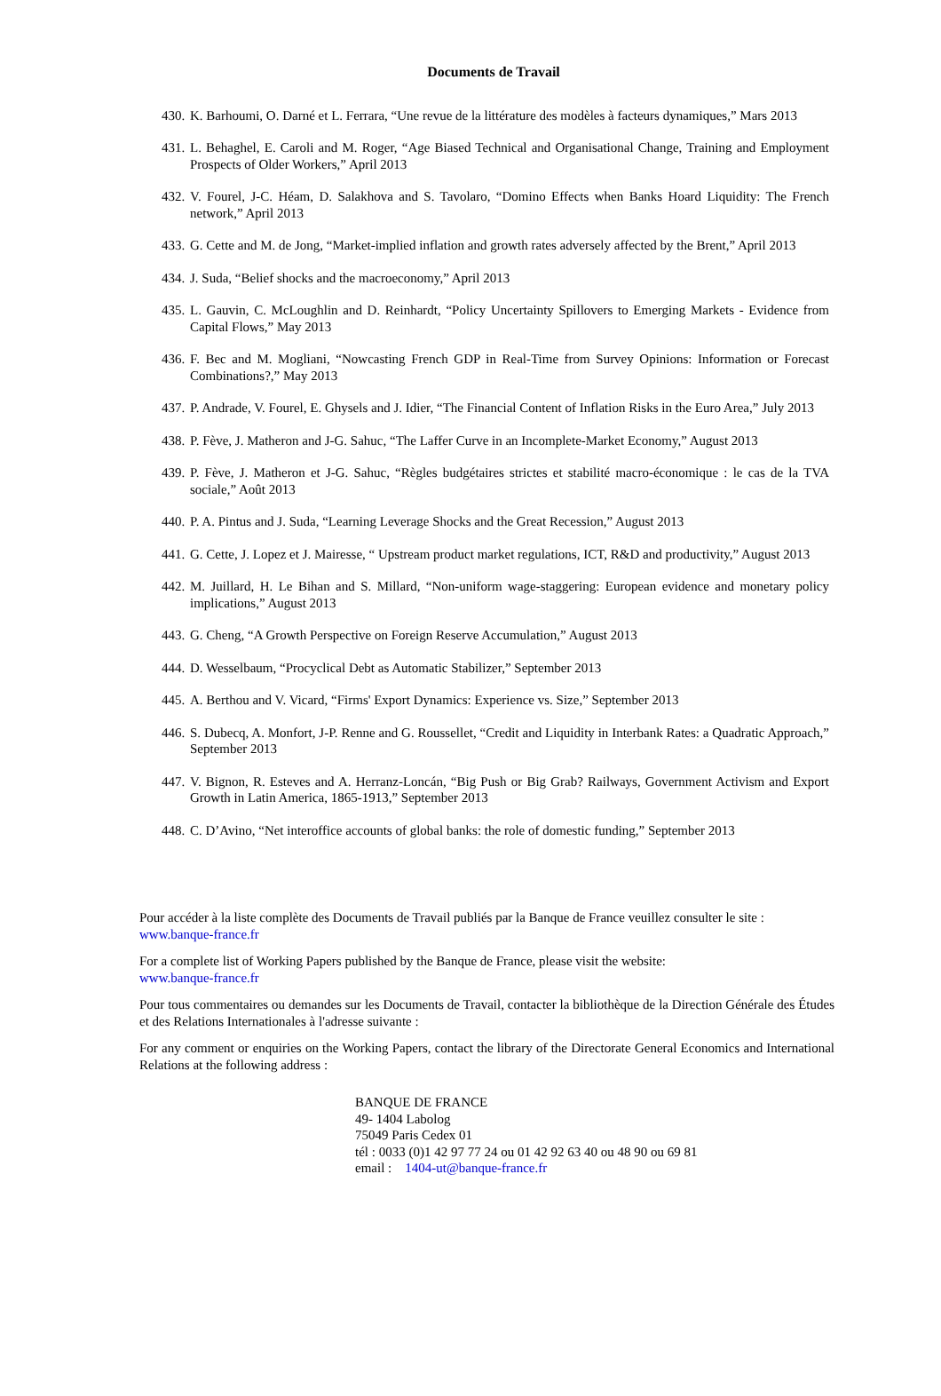Documents de Travail
430. K. Barhoumi, O. Darné et L. Ferrara, “Une revue de la littérature des modèles à facteurs dynamiques,” Mars 2013
431. L. Behaghel, E. Caroli and M. Roger, “Age Biased Technical and Organisational Change, Training and Employment Prospects of Older Workers,” April 2013
432. V. Fourel, J-C. Héam, D. Salakhova and S. Tavolaro, “Domino Effects when Banks Hoard Liquidity: The French network,” April 2013
433. G. Cette and M. de Jong, “Market-implied inflation and growth rates adversely affected by the Brent,” April 2013
434. J. Suda, “Belief shocks and the macroeconomy,” April 2013
435. L. Gauvin, C. McLoughlin and D. Reinhardt, “Policy Uncertainty Spillovers to Emerging Markets - Evidence from Capital Flows,” May 2013
436. F. Bec and M. Mogliani, “Nowcasting French GDP in Real-Time from Survey Opinions: Information or Forecast Combinations?,” May 2013
437. P. Andrade, V. Fourel, E. Ghysels and J. Idier, “The Financial Content of Inflation Risks in the Euro Area,” July 2013
438. P. Fève, J. Matheron and J-G. Sahuc, “The Laffer Curve in an Incomplete-Market Economy,” August 2013
439. P. Fève, J. Matheron et J-G. Sahuc, “Règles budgétaires strictes et stabilité macro-économique : le cas de la TVA sociale,” Août 2013
440. P. A. Pintus and J. Suda, “Learning Leverage Shocks and the Great Recession,” August 2013
441. G. Cette, J. Lopez et J. Mairesse, “ Upstream product market regulations, ICT, R&D and productivity,” August 2013
442. M. Juillard, H. Le Bihan and S. Millard, “Non-uniform wage-staggering: European evidence and monetary policy implications,” August 2013
443. G. Cheng, “A Growth Perspective on Foreign Reserve Accumulation,” August 2013
444. D. Wesselbaum, “Procyclical Debt as Automatic Stabilizer,” September 2013
445. A. Berthou and V. Vicard, “Firms' Export Dynamics: Experience vs. Size,” September 2013
446. S. Dubecq, A. Monfort, J-P. Renne and G. Roussellet, “Credit and Liquidity in Interbank Rates: a Quadratic Approach,” September 2013
447. V. Bignon, R. Esteves and A. Herranz-Loncán, “Big Push or Big Grab? Railways, Government Activism and Export Growth in Latin America, 1865-1913,” September 2013
448. C. D’Avino, “Net interoffice accounts of global banks: the role of domestic funding,” September 2013
Pour accéder à la liste complète des Documents de Travail publiés par la Banque de France veuillez consulter le site :
www.banque-france.fr
For a complete list of Working Papers published by the Banque de France, please visit the website:
www.banque-france.fr
Pour tous commentaires ou demandes sur les Documents de Travail, contacter la bibliothèque de la Direction Générale des Études et des Relations Internationales à l'adresse suivante :
For any comment or enquiries on the Working Papers, contact the library of the Directorate General Economics and International Relations at the following address :
BANQUE DE FRANCE
49- 1404 Labolog
75049 Paris Cedex 01
tél : 0033 (0)1 42 97 77 24 ou 01 42 92 63 40 ou 48 90 ou 69 81
email : 1404-ut@banque-france.fr